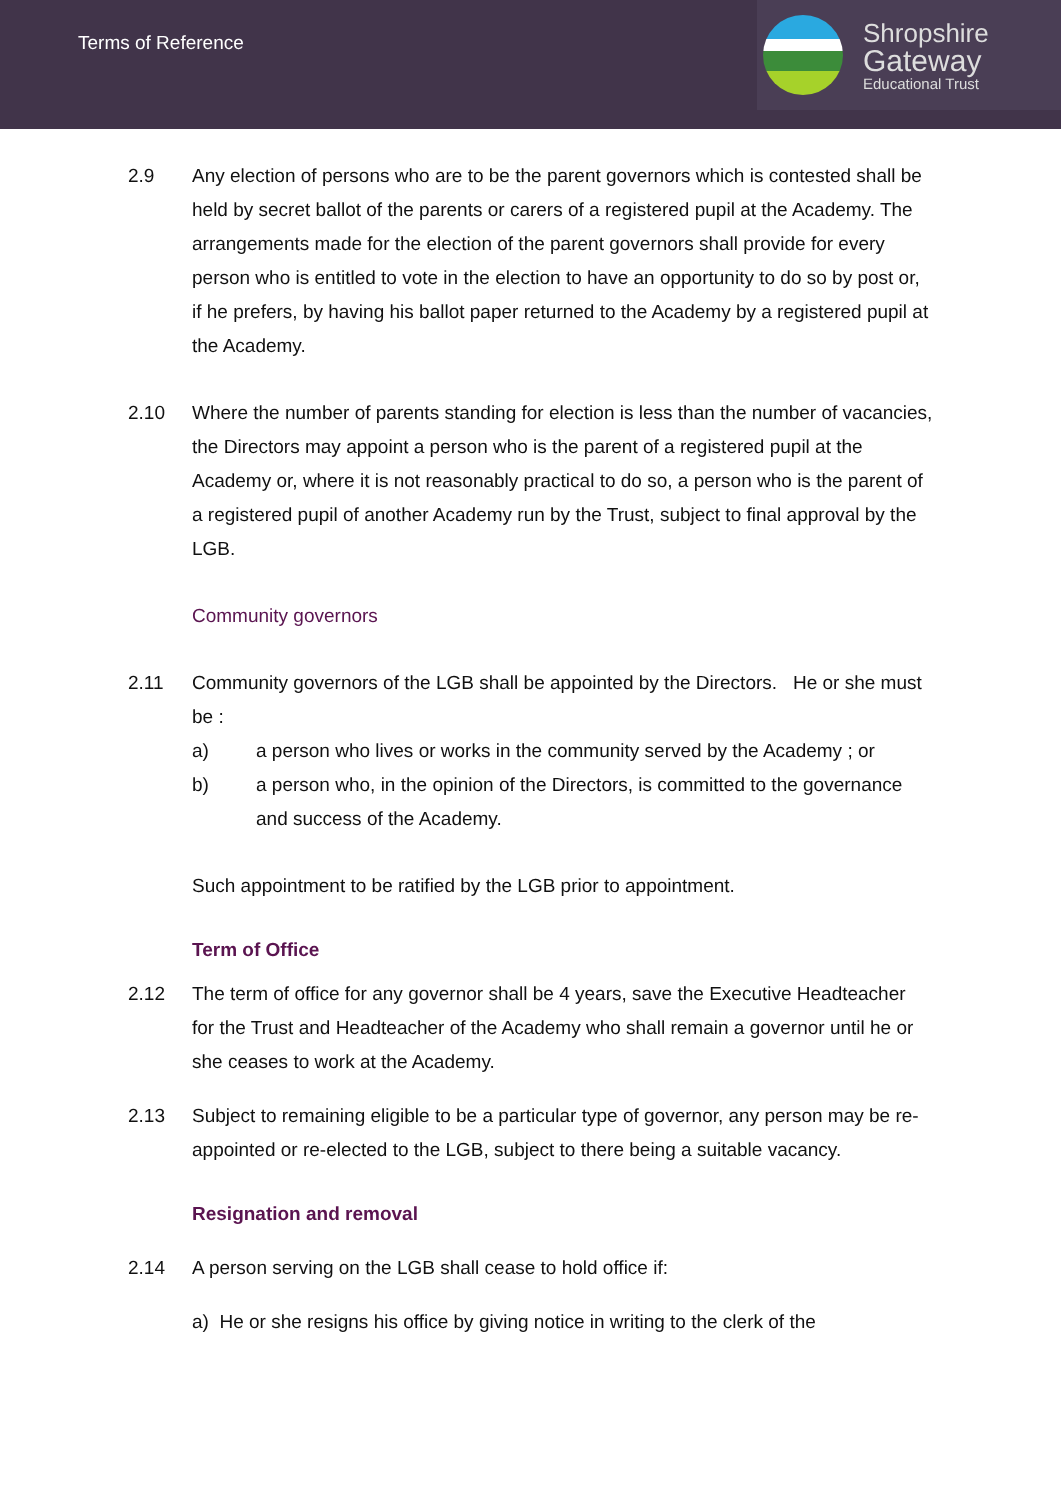Terms of Reference
Shropshire
Gateway
Educational Trust
2.9 Any election of persons who are to be the parent governors which is contested shall be held by secret ballot of the parents or carers of a registered pupil at the Academy. The arrangements made for the election of the parent governors shall provide for every person who is entitled to vote in the election to have an opportunity to do so by post or, if he prefers, by having his ballot paper returned to the Academy by a registered pupil at the Academy.
2.10 Where the number of parents standing for election is less than the number of vacancies, the Directors may appoint a person who is the parent of a registered pupil at the Academy or, where it is not reasonably practical to do so, a person who is the parent of a registered pupil of another Academy run by the Trust, subject to final approval by the LGB.
Community governors
2.11 Community governors of the LGB shall be appointed by the Directors. He or she must be :
a) a person who lives or works in the community served by the Academy ; or
b) a person who, in the opinion of the Directors, is committed to the governance and success of the Academy.
Such appointment to be ratified by the LGB prior to appointment.
Term of Office
2.12 The term of office for any governor shall be 4 years, save the Executive Headteacher for the Trust and Headteacher of the Academy who shall remain a governor until he or she ceases to work at the Academy.
2.13 Subject to remaining eligible to be a particular type of governor, any person may be re-appointed or re-elected to the LGB, subject to there being a suitable vacancy.
Resignation and removal
2.14 A person serving on the LGB shall cease to hold office if:
a) He or she resigns his office by giving notice in writing to the clerk of the